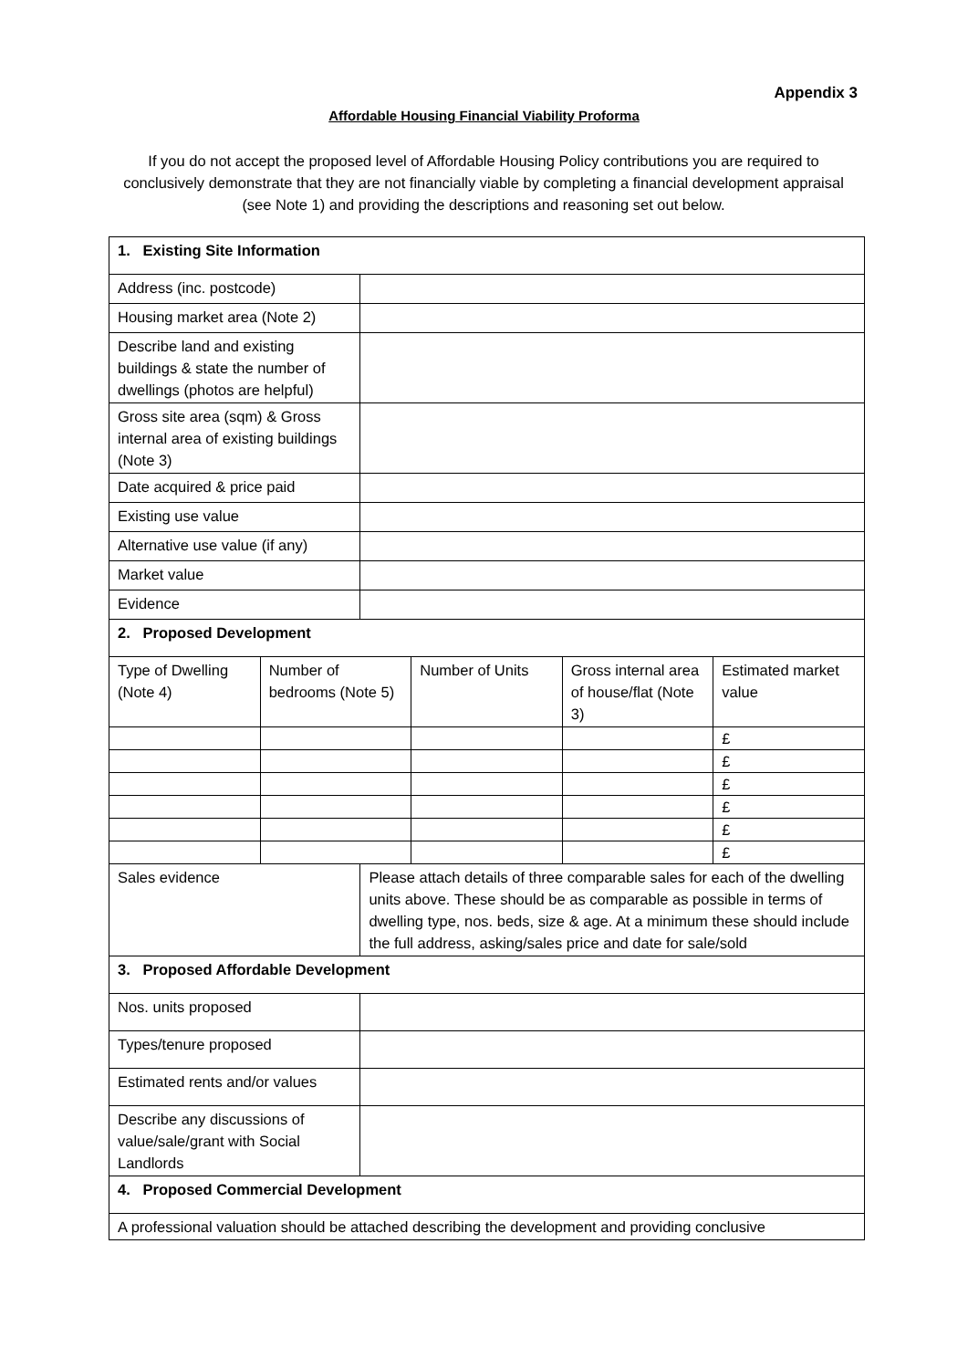Appendix 3
Affordable Housing Financial Viability Proforma
If you do not accept the proposed level of Affordable Housing Policy contributions you are required to conclusively demonstrate that they are not financially viable by completing a financial development appraisal (see Note 1) and providing the descriptions and reasoning set out below.
| 1. Existing Site Information | | | | | |
| Address (inc. postcode) | | | | | |
| Housing market area (Note 2) | | | | | |
| Describe land and existing buildings & state the number of dwellings (photos are helpful) | | | | | |
| Gross site area (sqm) & Gross internal area of existing buildings (Note 3) | | | | | |
| Date acquired & price paid | | | | | |
| Existing use value | | | | | |
| Alternative use value (if any) | | | | | |
| Market value | | | | | |
| Evidence | | | | | |
| 2. Proposed Development | | | | | |
| Type of Dwelling (Note 4) | Number of bedrooms (Note 5) | | Number of Units | Gross internal area of house/flat (Note 3) | Estimated market value |
| | | | | | £ |
| | | | | | £ |
| | | | | | £ |
| | | | | | £ |
| | | | | | £ |
| | | | | | £ |
| Sales evidence | | Please attach details of three comparable sales for each of the dwelling units above. These should be as comparable as possible in terms of dwelling type, nos. beds, size & age. At a minimum these should include the full address, asking/sales price and date for sale/sold | | | |
| 3. Proposed Affordable Development | | | | | |
| Nos. units proposed | | | | | |
| Types/tenure proposed | | | | | |
| Estimated rents and/or values | | | | | |
| Describe any discussions of value/sale/grant with Social Landlords | | | | | |
| 4. Proposed Commercial Development | | | | | |
| A professional valuation should be attached describing the development and providing conclusive | | | | | |